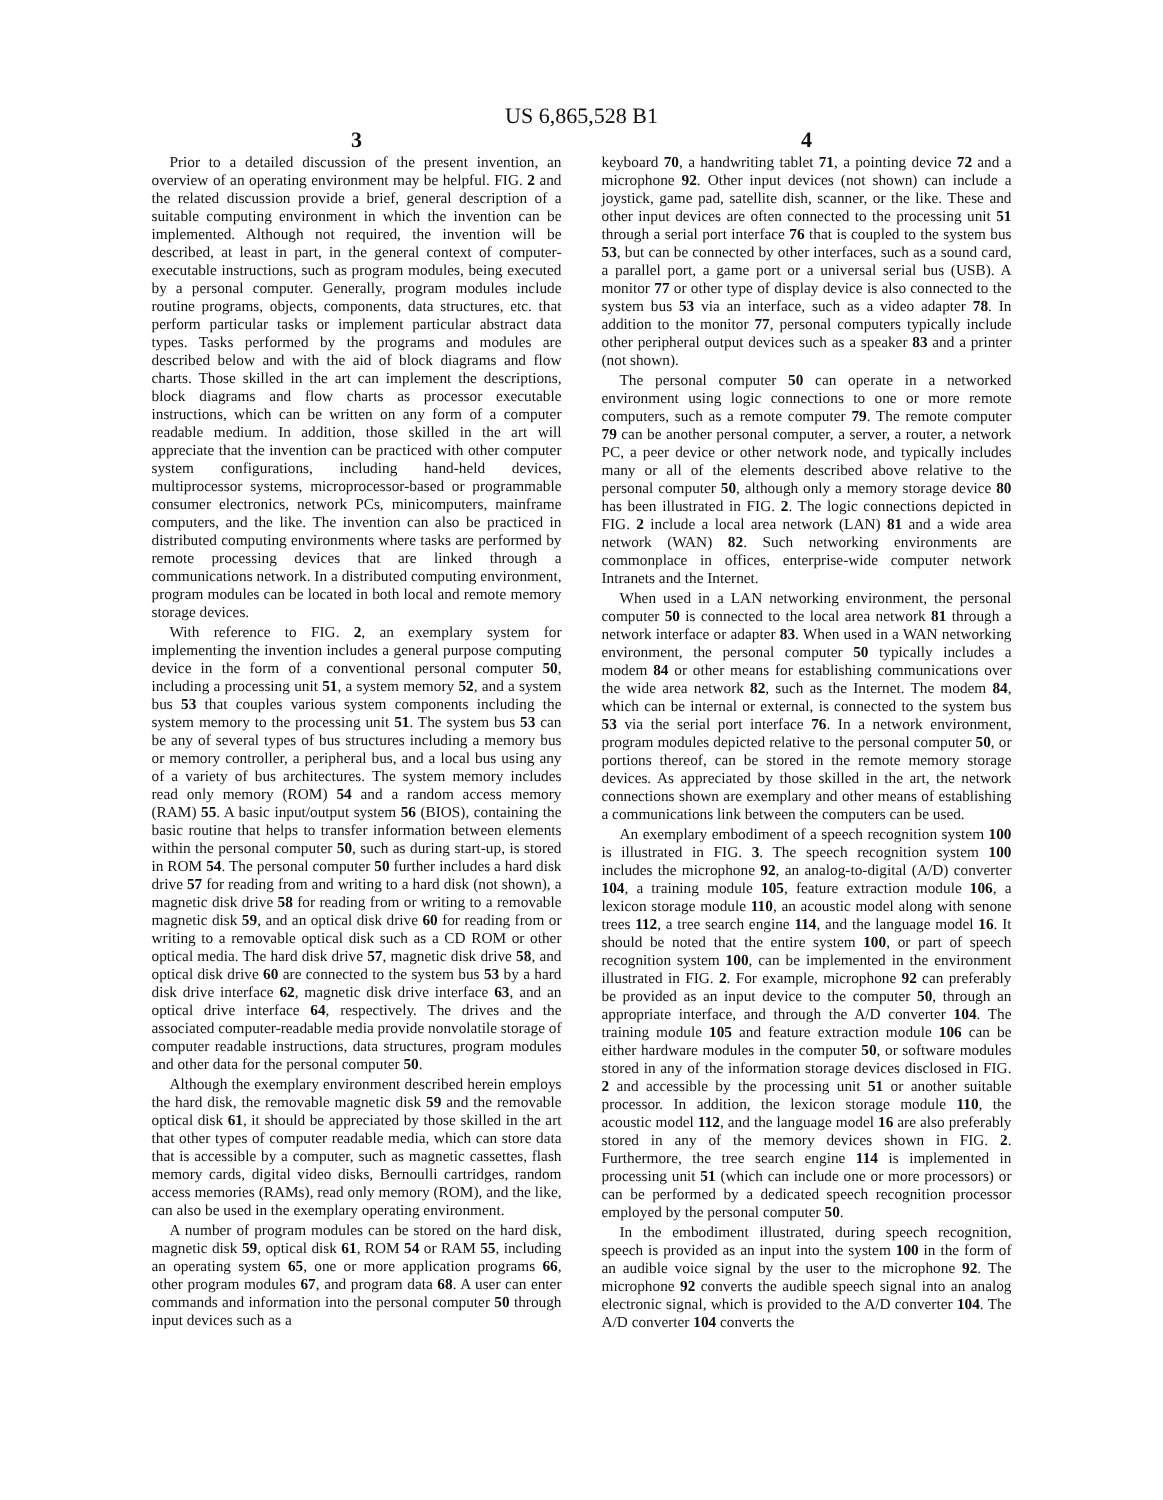US 6,865,528 B1
3
Prior to a detailed discussion of the present invention, an overview of an operating environment may be helpful. FIG. 2 and the related discussion provide a brief, general description of a suitable computing environment in which the invention can be implemented. Although not required, the invention will be described, at least in part, in the general context of computer-executable instructions, such as program modules, being executed by a personal computer. Generally, program modules include routine programs, objects, components, data structures, etc. that perform particular tasks or implement particular abstract data types. Tasks performed by the programs and modules are described below and with the aid of block diagrams and flow charts. Those skilled in the art can implement the descriptions, block diagrams and flow charts as processor executable instructions, which can be written on any form of a computer readable medium. In addition, those skilled in the art will appreciate that the invention can be practiced with other computer system configurations, including hand-held devices, multiprocessor systems, microprocessor-based or programmable consumer electronics, network PCs, minicomputers, mainframe computers, and the like. The invention can also be practiced in distributed computing environments where tasks are performed by remote processing devices that are linked through a communications network. In a distributed computing environment, program modules can be located in both local and remote memory storage devices.
With reference to FIG. 2, an exemplary system for implementing the invention includes a general purpose computing device in the form of a conventional personal computer 50, including a processing unit 51, a system memory 52, and a system bus 53 that couples various system components including the system memory to the processing unit 51. The system bus 53 can be any of several types of bus structures including a memory bus or memory controller, a peripheral bus, and a local bus using any of a variety of bus architectures. The system memory includes read only memory (ROM) 54 and a random access memory (RAM) 55. A basic input/output system 56 (BIOS), containing the basic routine that helps to transfer information between elements within the personal computer 50, such as during start-up, is stored in ROM 54. The personal computer 50 further includes a hard disk drive 57 for reading from and writing to a hard disk (not shown), a magnetic disk drive 58 for reading from or writing to a removable magnetic disk 59, and an optical disk drive 60 for reading from or writing to a removable optical disk such as a CD ROM or other optical media. The hard disk drive 57, magnetic disk drive 58, and optical disk drive 60 are connected to the system bus 53 by a hard disk drive interface 62, magnetic disk drive interface 63, and an optical drive interface 64, respectively. The drives and the associated computer-readable media provide nonvolatile storage of computer readable instructions, data structures, program modules and other data for the personal computer 50.
Although the exemplary environment described herein employs the hard disk, the removable magnetic disk 59 and the removable optical disk 61, it should be appreciated by those skilled in the art that other types of computer readable media, which can store data that is accessible by a computer, such as magnetic cassettes, flash memory cards, digital video disks, Bernoulli cartridges, random access memories (RAMs), read only memory (ROM), and the like, can also be used in the exemplary operating environment.
A number of program modules can be stored on the hard disk, magnetic disk 59, optical disk 61, ROM 54 or RAM 55, including an operating system 65, one or more application programs 66, other program modules 67, and program data 68. A user can enter commands and information into the personal computer 50 through input devices such as a
4
keyboard 70, a handwriting tablet 71, a pointing device 72 and a microphone 92. Other input devices (not shown) can include a joystick, game pad, satellite dish, scanner, or the like. These and other input devices are often connected to the processing unit 51 through a serial port interface 76 that is coupled to the system bus 53, but can be connected by other interfaces, such as a sound card, a parallel port, a game port or a universal serial bus (USB). A monitor 77 or other type of display device is also connected to the system bus 53 via an interface, such as a video adapter 78. In addition to the monitor 77, personal computers typically include other peripheral output devices such as a speaker 83 and a printer (not shown).
The personal computer 50 can operate in a networked environment using logic connections to one or more remote computers, such as a remote computer 79. The remote computer 79 can be another personal computer, a server, a router, a network PC, a peer device or other network node, and typically includes many or all of the elements described above relative to the personal computer 50, although only a memory storage device 80 has been illustrated in FIG. 2. The logic connections depicted in FIG. 2 include a local area network (LAN) 81 and a wide area network (WAN) 82. Such networking environments are commonplace in offices, enterprise-wide computer network Intranets and the Internet.
When used in a LAN networking environment, the personal computer 50 is connected to the local area network 81 through a network interface or adapter 83. When used in a WAN networking environment, the personal computer 50 typically includes a modem 84 or other means for establishing communications over the wide area network 82, such as the Internet. The modem 84, which can be internal or external, is connected to the system bus 53 via the serial port interface 76. In a network environment, program modules depicted relative to the personal computer 50, or portions thereof, can be stored in the remote memory storage devices. As appreciated by those skilled in the art, the network connections shown are exemplary and other means of establishing a communications link between the computers can be used.
An exemplary embodiment of a speech recognition system 100 is illustrated in FIG. 3. The speech recognition system 100 includes the microphone 92, an analog-to-digital (A/D) converter 104, a training module 105, feature extraction module 106, a lexicon storage module 110, an acoustic model along with senone trees 112, a tree search engine 114, and the language model 16. It should be noted that the entire system 100, or part of speech recognition system 100, can be implemented in the environment illustrated in FIG. 2. For example, microphone 92 can preferably be provided as an input device to the computer 50, through an appropriate interface, and through the A/D converter 104. The training module 105 and feature extraction module 106 can be either hardware modules in the computer 50, or software modules stored in any of the information storage devices disclosed in FIG. 2 and accessible by the processing unit 51 or another suitable processor. In addition, the lexicon storage module 110, the acoustic model 112, and the language model 16 are also preferably stored in any of the memory devices shown in FIG. 2. Furthermore, the tree search engine 114 is implemented in processing unit 51 (which can include one or more processors) or can be performed by a dedicated speech recognition processor employed by the personal computer 50.
In the embodiment illustrated, during speech recognition, speech is provided as an input into the system 100 in the form of an audible voice signal by the user to the microphone 92. The microphone 92 converts the audible speech signal into an analog electronic signal, which is provided to the A/D converter 104. The A/D converter 104 converts the